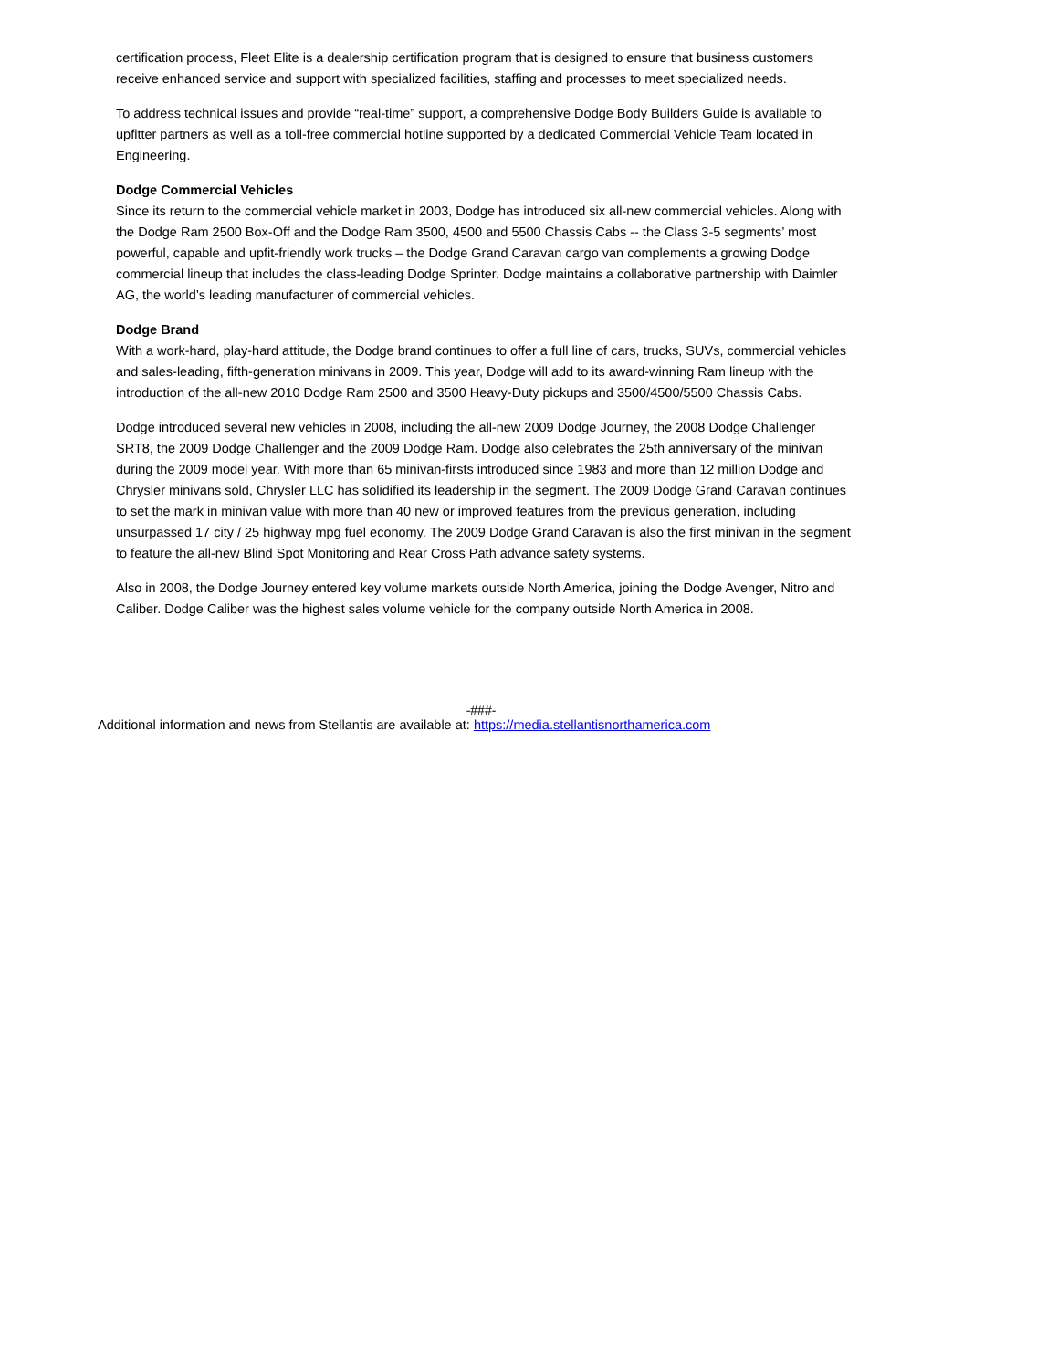certification process, Fleet Elite is a dealership certification program that is designed to ensure that business customers receive enhanced service and support with specialized facilities, staffing and processes to meet specialized needs.
To address technical issues and provide “real-time” support, a comprehensive Dodge Body Builders Guide is available to upfitter partners as well as a toll-free commercial hotline supported by a dedicated Commercial Vehicle Team located in Engineering.
Dodge Commercial Vehicles
Since its return to the commercial vehicle market in 2003, Dodge has introduced six all-new commercial vehicles. Along with the Dodge Ram 2500 Box-Off and the Dodge Ram 3500, 4500 and 5500 Chassis Cabs -- the Class 3-5 segments’ most powerful, capable and upfit-friendly work trucks – the Dodge Grand Caravan cargo van complements a growing Dodge commercial lineup that includes the class-leading Dodge Sprinter. Dodge maintains a collaborative partnership with Daimler AG, the world’s leading manufacturer of commercial vehicles.
Dodge Brand
With a work-hard, play-hard attitude, the Dodge brand continues to offer a full line of cars, trucks, SUVs, commercial vehicles and sales-leading, fifth-generation minivans in 2009. This year, Dodge will add to its award-winning Ram lineup with the introduction of the all-new 2010 Dodge Ram 2500 and 3500 Heavy-Duty pickups and 3500/4500/5500 Chassis Cabs.
Dodge introduced several new vehicles in 2008, including the all-new 2009 Dodge Journey, the 2008 Dodge Challenger SRT8, the 2009 Dodge Challenger and the 2009 Dodge Ram. Dodge also celebrates the 25th anniversary of the minivan during the 2009 model year. With more than 65 minivan-firsts introduced since 1983 and more than 12 million Dodge and Chrysler minivans sold, Chrysler LLC has solidified its leadership in the segment. The 2009 Dodge Grand Caravan continues to set the mark in minivan value with more than 40 new or improved features from the previous generation, including unsurpassed 17 city / 25 highway mpg fuel economy. The 2009 Dodge Grand Caravan is also the first minivan in the segment to feature the all-new Blind Spot Monitoring and Rear Cross Path advance safety systems.
Also in 2008, the Dodge Journey entered key volume markets outside North America, joining the Dodge Avenger, Nitro and Caliber. Dodge Caliber was the highest sales volume vehicle for the company outside North America in 2008.
-###-
Additional information and news from Stellantis are available at: https://media.stellantisnorthamerica.com